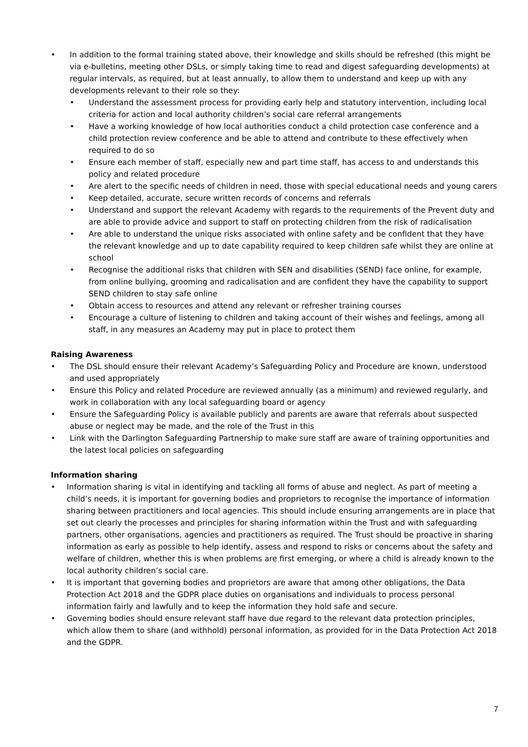• In addition to the formal training stated above, their knowledge and skills should be refreshed (this might be via e-bulletins, meeting other DSLs, or simply taking time to read and digest safeguarding developments) at regular intervals, as required, but at least annually, to allow them to understand and keep up with any developments relevant to their role so they:
• Understand the assessment process for providing early help and statutory intervention, including local criteria for action and local authority children’s social care referral arrangements
• Have a working knowledge of how local authorities conduct a child protection case conference and a child protection review conference and be able to attend and contribute to these effectively when required to do so
• Ensure each member of staff, especially new and part time staff, has access to and understands this policy and related procedure
• Are alert to the specific needs of children in need, those with special educational needs and young carers
• Keep detailed, accurate, secure written records of concerns and referrals
• Understand and support the relevant Academy with regards to the requirements of the Prevent duty and are able to provide advice and support to staff on protecting children from the risk of radicalisation
• Are able to understand the unique risks associated with online safety and be confident that they have the relevant knowledge and up to date capability required to keep children safe whilst they are online at school
• Recognise the additional risks that children with SEN and disabilities (SEND) face online, for example, from online bullying, grooming and radicalisation and are confident they have the capability to support SEND children to stay safe online
• Obtain access to resources and attend any relevant or refresher training courses
• Encourage a culture of listening to children and taking account of their wishes and feelings, among all staff, in any measures an Academy may put in place to protect them
Raising Awareness
• The DSL should ensure their relevant Academy’s Safeguarding Policy and Procedure are known, understood and used appropriately
• Ensure this Policy and related Procedure are reviewed annually (as a minimum) and reviewed regularly, and work in collaboration with any local safeguarding board or agency
• Ensure the Safeguarding Policy is available publicly and parents are aware that referrals about suspected abuse or neglect may be made, and the role of the Trust in this
• Link with the Darlington Safeguarding Partnership to make sure staff are aware of training opportunities and the latest local policies on safeguarding
Information sharing
• Information sharing is vital in identifying and tackling all forms of abuse and neglect. As part of meeting a child’s needs, it is important for governing bodies and proprietors to recognise the importance of information sharing between practitioners and local agencies. This should include ensuring arrangements are in place that set out clearly the processes and principles for sharing information within the Trust and with safeguarding partners, other organisations, agencies and practitioners as required. The Trust should be proactive in sharing information as early as possible to help identify, assess and respond to risks or concerns about the safety and welfare of children, whether this is when problems are first emerging, or where a child is already known to the local authority children’s social care.
• It is important that governing bodies and proprietors are aware that among other obligations, the Data Protection Act 2018 and the GDPR place duties on organisations and individuals to process personal information fairly and lawfully and to keep the information they hold safe and secure.
• Governing bodies should ensure relevant staff have due regard to the relevant data protection principles, which allow them to share (and withhold) personal information, as provided for in the Data Protection Act 2018 and the GDPR.
7